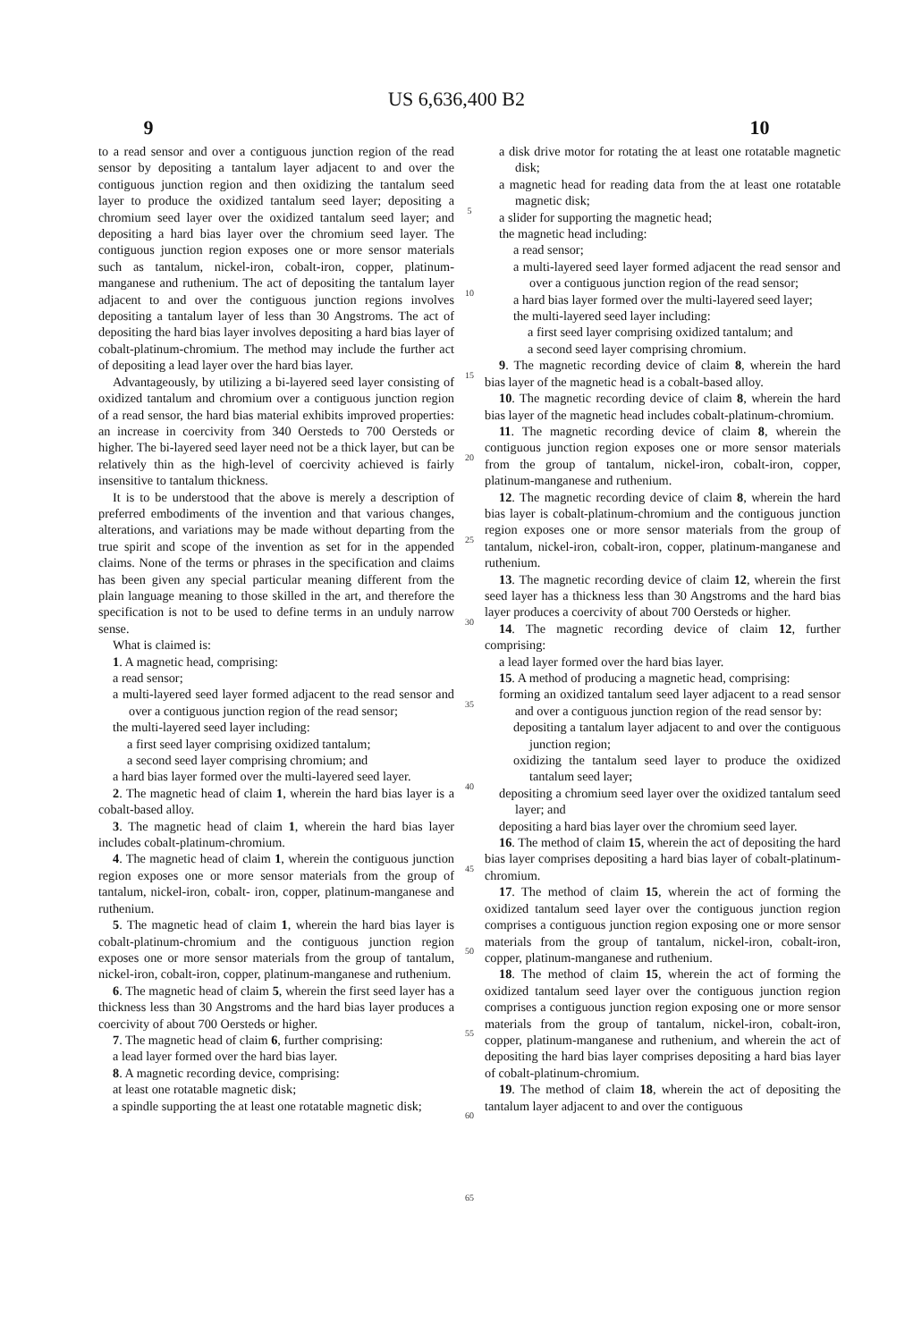US 6,636,400 B2
9 10
to a read sensor and over a contiguous junction region of the read sensor by depositing a tantalum layer adjacent to and over the contiguous junction region and then oxidizing the tantalum seed layer to produce the oxidized tantalum seed layer; depositing a chromium seed layer over the oxidized tantalum seed layer; and depositing a hard bias layer over the chromium seed layer. The contiguous junction region exposes one or more sensor materials such as tantalum, nickel-iron, cobalt-iron, copper, platinum-manganese and ruthenium. The act of depositing the tantalum layer adjacent to and over the contiguous junction regions involves depositing a tantalum layer of less than 30 Angstroms. The act of depositing the hard bias layer involves depositing a hard bias layer of cobalt-platinum-chromium. The method may include the further act of depositing a lead layer over the hard bias layer.
Advantageously, by utilizing a bi-layered seed layer consisting of oxidized tantalum and chromium over a contiguous junction region of a read sensor, the hard bias material exhibits improved properties: an increase in coercivity from 340 Oersteds to 700 Oersteds or higher. The bi-layered seed layer need not be a thick layer, but can be relatively thin as the high-level of coercivity achieved is fairly insensitive to tantalum thickness.
It is to be understood that the above is merely a description of preferred embodiments of the invention and that various changes, alterations, and variations may be made without departing from the true spirit and scope of the invention as set for in the appended claims. None of the terms or phrases in the specification and claims has been given any special particular meaning different from the plain language meaning to those skilled in the art, and therefore the specification is not to be used to define terms in an unduly narrow sense.
What is claimed is:
1. A magnetic head, comprising:
a read sensor;
a multi-layered seed layer formed adjacent to the read sensor and over a contiguous junction region of the read sensor;
the multi-layered seed layer including:
a first seed layer comprising oxidized tantalum;
a second seed layer comprising chromium; and
a hard bias layer formed over the multi-layered seed layer.
2. The magnetic head of claim 1, wherein the hard bias layer is a cobalt-based alloy.
3. The magnetic head of claim 1, wherein the hard bias layer includes cobalt-platinum-chromium.
4. The magnetic head of claim 1, wherein the contiguous junction region exposes one or more sensor materials from the group of tantalum, nickel-iron, cobalt- iron, copper, platinum-manganese and ruthenium.
5. The magnetic head of claim 1, wherein the hard bias layer is cobalt-platinum-chromium and the contiguous junction region exposes one or more sensor materials from the group of tantalum, nickel-iron, cobalt-iron, copper, platinum-manganese and ruthenium.
6. The magnetic head of claim 5, wherein the first seed layer has a thickness less than 30 Angstroms and the hard bias layer produces a coercivity of about 700 Oersteds or higher.
7. The magnetic head of claim 6, further comprising:
a lead layer formed over the hard bias layer.
8. A magnetic recording device, comprising:
at least one rotatable magnetic disk;
a spindle supporting the at least one rotatable magnetic disk;
5
10
15
20
25
30
35
40
45
50
55
60
65
a disk drive motor for rotating the at least one rotatable magnetic disk;
a magnetic head for reading data from the at least one rotatable magnetic disk;
a slider for supporting the magnetic head;
the magnetic head including:
a read sensor;
a multi-layered seed layer formed adjacent the read sensor and over a contiguous junction region of the read sensor;
a hard bias layer formed over the multi-layered seed layer;
the multi-layered seed layer including:
a first seed layer comprising oxidized tantalum; and
a second seed layer comprising chromium.
9. The magnetic recording device of claim 8, wherein the hard bias layer of the magnetic head is a cobalt-based alloy.
10. The magnetic recording device of claim 8, wherein the hard bias layer of the magnetic head includes cobalt-platinum-chromium.
11. The magnetic recording device of claim 8, wherein the contiguous junction region exposes one or more sensor materials from the group of tantalum, nickel-iron, cobalt-iron, copper, platinum-manganese and ruthenium.
12. The magnetic recording device of claim 8, wherein the hard bias layer is cobalt-platinum-chromium and the contiguous junction region exposes one or more sensor materials from the group of tantalum, nickel-iron, cobalt-iron, copper, platinum-manganese and ruthenium.
13. The magnetic recording device of claim 12, wherein the first seed layer has a thickness less than 30 Angstroms and the hard bias layer produces a coercivity of about 700 Oersteds or higher.
14. The magnetic recording device of claim 12, further comprising:
a lead layer formed over the hard bias layer.
15. A method of producing a magnetic head, comprising:
forming an oxidized tantalum seed layer adjacent to a read sensor and over a contiguous junction region of the read sensor by:
depositing a tantalum layer adjacent to and over the contiguous junction region;
oxidizing the tantalum seed layer to produce the oxidized tantalum seed layer;
depositing a chromium seed layer over the oxidized tantalum seed layer; and
depositing a hard bias layer over the chromium seed layer.
16. The method of claim 15, wherein the act of depositing the hard bias layer comprises depositing a hard bias layer of cobalt-platinum-chromium.
17. The method of claim 15, wherein the act of forming the oxidized tantalum seed layer over the contiguous junction region comprises a contiguous junction region exposing one or more sensor materials from the group of tantalum, nickel-iron, cobalt-iron, copper, platinum-manganese and ruthenium.
18. The method of claim 15, wherein the act of forming the oxidized tantalum seed layer over the contiguous junction region comprises a contiguous junction region exposing one or more sensor materials from the group of tantalum, nickel-iron, cobalt-iron, copper, platinum-manganese and ruthenium, and wherein the act of depositing the hard bias layer comprises depositing a hard bias layer of cobalt-platinum-chromium.
19. The method of claim 18, wherein the act of depositing the tantalum layer adjacent to and over the contiguous